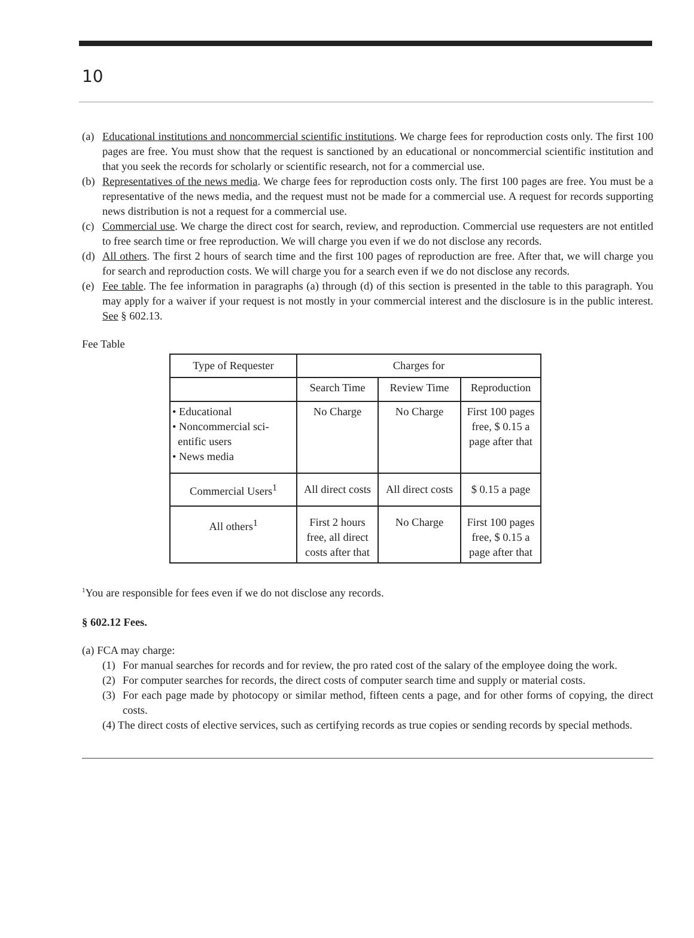10
(a) Educational institutions and noncommercial scientific institutions. We charge fees for reproduction costs only. The first 100 pages are free. You must show that the request is sanctioned by an educational or noncommercial scientific institution and that you seek the records for scholarly or scientific research, not for a commercial use.
(b) Representatives of the news media. We charge fees for reproduction costs only. The first 100 pages are free. You must be a representative of the news media, and the request must not be made for a commercial use. A request for records supporting news distribution is not a request for a commercial use.
(c) Commercial use. We charge the direct cost for search, review, and reproduction. Commercial use requesters are not entitled to free search time or free reproduction. We will charge you even if we do not disclose any records.
(d) All others. The first 2 hours of search time and the first 100 pages of reproduction are free. After that, we will charge you for search and reproduction costs. We will charge you for a search even if we do not disclose any records.
(e) Fee table. The fee information in paragraphs (a) through (d) of this section is presented in the table to this paragraph. You may apply for a waiver if your request is not mostly in your commercial interest and the disclosure is in the public interest. See § 602.13.
Fee Table
| Type of Requester | Charges for | | |
| --- | --- | --- | --- |
| | Search Time | Review Time | Reproduction |
| • Educational • Noncommercial sci- entific users • News media | No Charge | No Charge | First 100 pages free, $ 0.15 a page after that |
| Commercial Users<sup>1</sup> | All direct costs | All direct costs | $ 0.15 a page |
| All others<sup>1</sup> | First 2 hours free, all direct costs after that | No Charge | First 100 pages free, $ 0.15 a page after that |
<sup>1</sup> You are responsible for fees even if we do not disclose any records.
§ 602.12 Fees.
(a) FCA may charge:
(1) For manual searches for records and for review, the pro rated cost of the salary of the employee doing the work.
(2) For computer searches for records, the direct costs of computer search time and supply or material costs.
(3) For each page made by photocopy or similar method, fifteen cents a page, and for other forms of copying, the direct costs.
(4) The direct costs of elective services, such as certifying records as true copies or sending records by special methods.